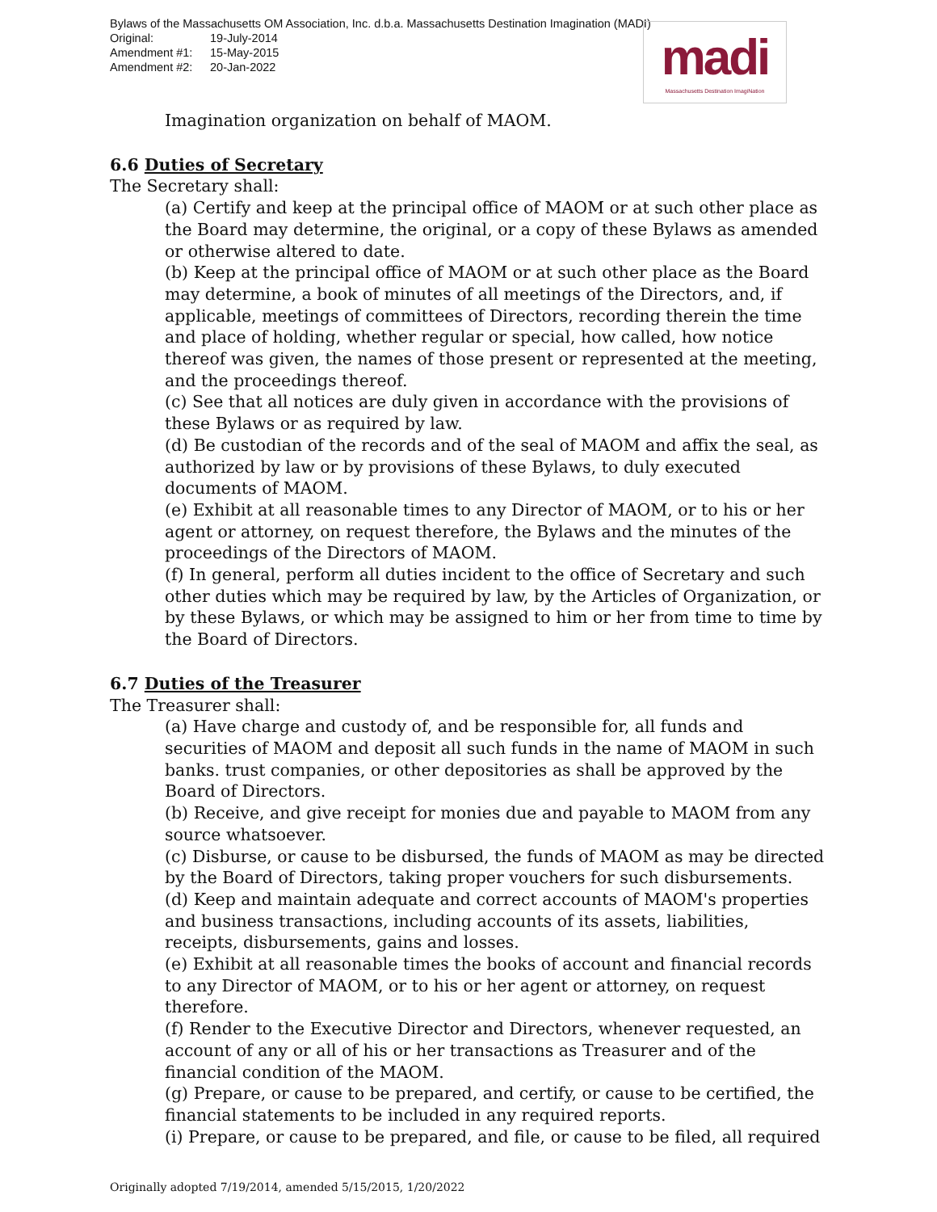Bylaws of the Massachusetts OM Association, Inc. d.b.a. Massachusetts Destination Imagination (MADI)
Original: 19-July-2014
Amendment #1: 15-May-2015
Amendment #2: 20-Jan-2022
madi
Massachusetts Destination ImagiNation
Imagination organization on behalf of MAOM.
6.6 Duties of Secretary
The Secretary shall:
(a) Certify and keep at the principal office of MAOM or at such other place as the Board may determine, the original, or a copy of these Bylaws as amended or otherwise altered to date.
(b) Keep at the principal office of MAOM or at such other place as the Board may determine, a book of minutes of all meetings of the Directors, and, if applicable, meetings of committees of Directors, recording therein the time
and place of holding, whether regular or special, how called, how notice thereof was given, the names of those present or represented at the meeting, and the proceedings thereof.
(c) See that all notices are duly given in accordance with the provisions of these Bylaws or as required by law.
(d) Be custodian of the records and of the seal of MAOM and affix the seal, as authorized by law or by provisions of these Bylaws, to duly executed documents of MAOM.
(e) Exhibit at all reasonable times to any Director of MAOM, or to his or her agent or attorney, on request therefore, the Bylaws and the minutes of the proceedings of the Directors of MAOM.
(f) In general, perform all duties incident to the office of Secretary and such other duties which may be required by law, by the Articles of Organization, or by these Bylaws, or which may be assigned to him or her from time to time by the Board of Directors.
6.7 Duties of the Treasurer
The Treasurer shall:
(a) Have charge and custody of, and be responsible for, all funds and securities of MAOM and deposit all such funds in the name of MAOM in such banks. trust companies, or other depositories as shall be approved by the Board of Directors.
(b) Receive, and give receipt for monies due and payable to MAOM from any source whatsoever.
(c) Disburse, or cause to be disbursed, the funds of MAOM as may be directed by the Board of Directors, taking proper vouchers for such disbursements.
(d) Keep and maintain adequate and correct accounts of MAOM's properties and business transactions, including accounts of its assets, liabilities, receipts, disbursements, gains and losses.
(e) Exhibit at all reasonable times the books of account and financial records to any Director of MAOM, or to his or her agent or attorney, on request therefore.
(f) Render to the Executive Director and Directors, whenever requested, an account of any or all of his or her transactions as Treasurer and of the financial condition of the MAOM.
(g) Prepare, or cause to be prepared, and certify, or cause to be certified, the financial statements to be included in any required reports.
(i) Prepare, or cause to be prepared, and file, or cause to be filed, all required
Originally adopted 7/19/2014, amended 5/15/2015, 1/20/2022